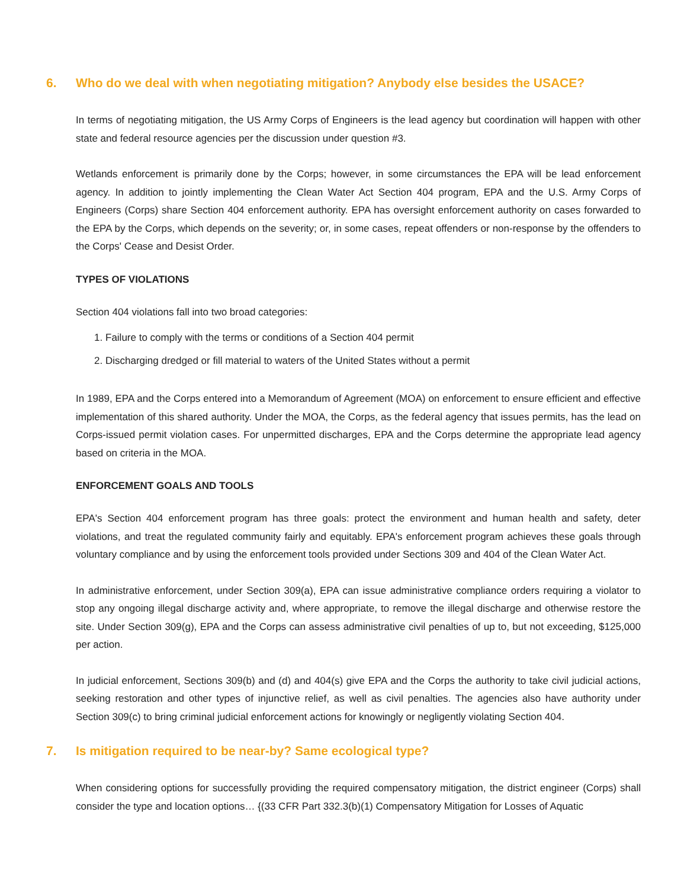6. Who do we deal with when negotiating mitigation? Anybody else besides the USACE?
In terms of negotiating mitigation, the US Army Corps of Engineers is the lead agency but coordination will happen with other state and federal resource agencies per the discussion under question #3.
Wetlands enforcement is primarily done by the Corps; however, in some circumstances the EPA will be lead enforcement agency. In addition to jointly implementing the Clean Water Act Section 404 program, EPA and the U.S. Army Corps of Engineers (Corps) share Section 404 enforcement authority. EPA has oversight enforcement authority on cases forwarded to the EPA by the Corps, which depends on the severity; or, in some cases, repeat offenders or non-response by the offenders to the Corps' Cease and Desist Order.
TYPES OF VIOLATIONS
Section 404 violations fall into two broad categories:
1. Failure to comply with the terms or conditions of a Section 404 permit
2. Discharging dredged or fill material to waters of the United States without a permit
In 1989, EPA and the Corps entered into a Memorandum of Agreement (MOA) on enforcement to ensure efficient and effective implementation of this shared authority. Under the MOA, the Corps, as the federal agency that issues permits, has the lead on Corps-issued permit violation cases. For unpermitted discharges, EPA and the Corps determine the appropriate lead agency based on criteria in the MOA.
ENFORCEMENT GOALS AND TOOLS
EPA's Section 404 enforcement program has three goals: protect the environment and human health and safety, deter violations, and treat the regulated community fairly and equitably. EPA's enforcement program achieves these goals through voluntary compliance and by using the enforcement tools provided under Sections 309 and 404 of the Clean Water Act.
In administrative enforcement, under Section 309(a), EPA can issue administrative compliance orders requiring a violator to stop any ongoing illegal discharge activity and, where appropriate, to remove the illegal discharge and otherwise restore the site. Under Section 309(g), EPA and the Corps can assess administrative civil penalties of up to, but not exceeding, $125,000 per action.
In judicial enforcement, Sections 309(b) and (d) and 404(s) give EPA and the Corps the authority to take civil judicial actions, seeking restoration and other types of injunctive relief, as well as civil penalties. The agencies also have authority under Section 309(c) to bring criminal judicial enforcement actions for knowingly or negligently violating Section 404.
7. Is mitigation required to be near-by? Same ecological type?
When considering options for successfully providing the required compensatory mitigation, the district engineer (Corps) shall consider the type and location options… {(33 CFR Part 332.3(b)(1) Compensatory Mitigation for Losses of Aquatic